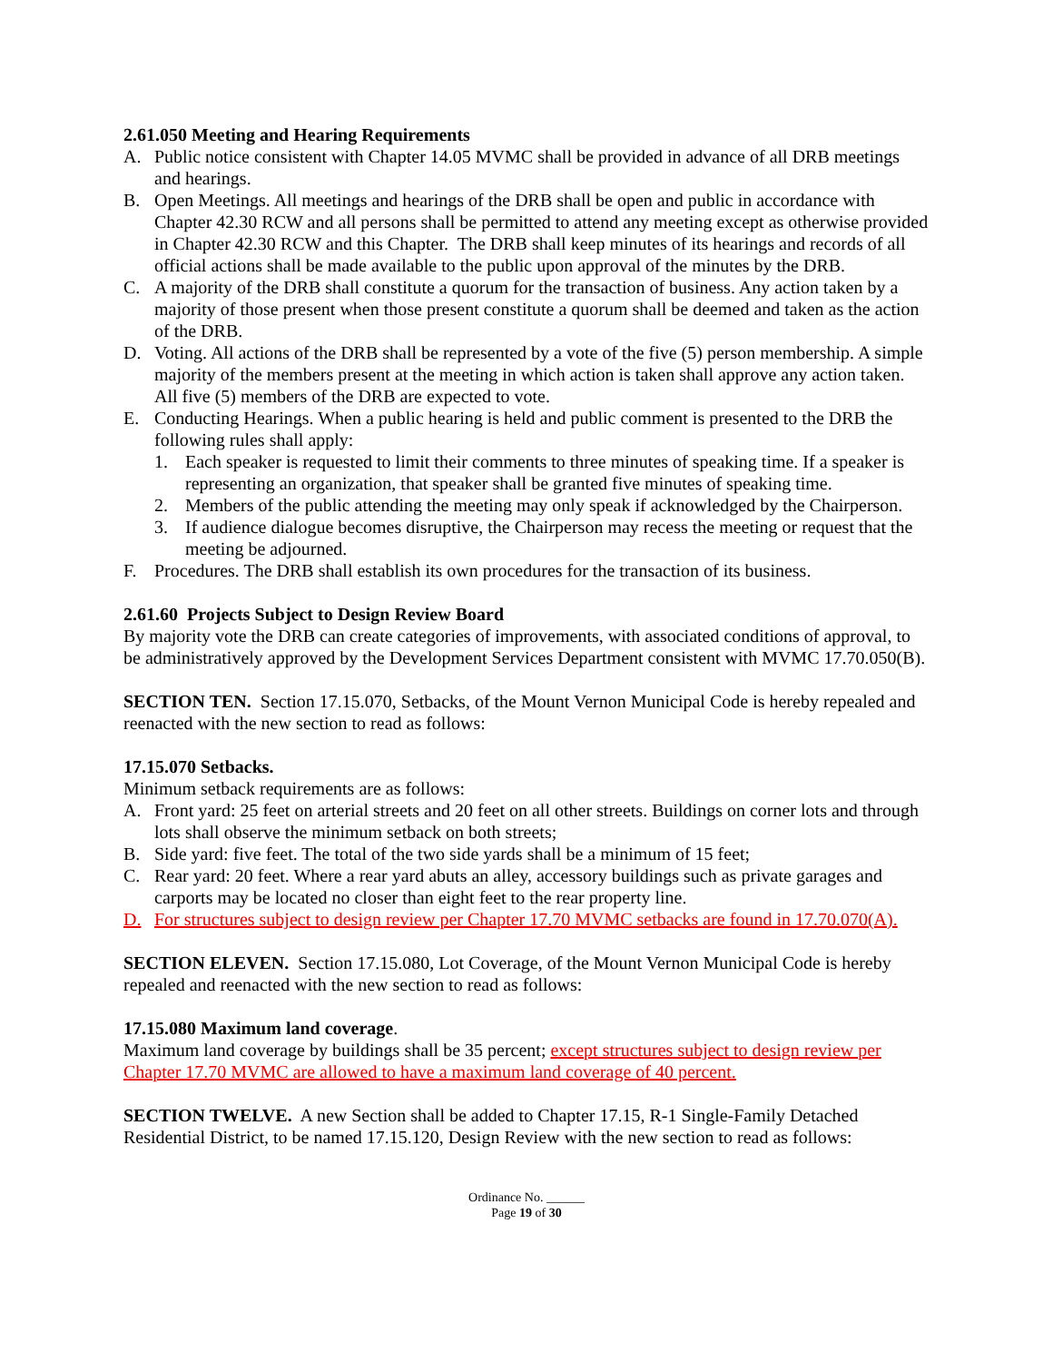2.61.050 Meeting and Hearing Requirements
A. Public notice consistent with Chapter 14.05 MVMC shall be provided in advance of all DRB meetings and hearings.
B. Open Meetings. All meetings and hearings of the DRB shall be open and public in accordance with Chapter 42.30 RCW and all persons shall be permitted to attend any meeting except as otherwise provided in Chapter 42.30 RCW and this Chapter. The DRB shall keep minutes of its hearings and records of all official actions shall be made available to the public upon approval of the minutes by the DRB.
C. A majority of the DRB shall constitute a quorum for the transaction of business. Any action taken by a majority of those present when those present constitute a quorum shall be deemed and taken as the action of the DRB.
D. Voting. All actions of the DRB shall be represented by a vote of the five (5) person membership. A simple majority of the members present at the meeting in which action is taken shall approve any action taken. All five (5) members of the DRB are expected to vote.
E. Conducting Hearings. When a public hearing is held and public comment is presented to the DRB the following rules shall apply:
1. Each speaker is requested to limit their comments to three minutes of speaking time. If a speaker is representing an organization, that speaker shall be granted five minutes of speaking time.
2. Members of the public attending the meeting may only speak if acknowledged by the Chairperson.
3. If audience dialogue becomes disruptive, the Chairperson may recess the meeting or request that the meeting be adjourned.
F. Procedures. The DRB shall establish its own procedures for the transaction of its business.
2.61.60 Projects Subject to Design Review Board
By majority vote the DRB can create categories of improvements, with associated conditions of approval, to be administratively approved by the Development Services Department consistent with MVMC 17.70.050(B).
SECTION TEN. Section 17.15.070, Setbacks, of the Mount Vernon Municipal Code is hereby repealed and reenacted with the new section to read as follows:
17.15.070 Setbacks.
Minimum setback requirements are as follows:
A. Front yard: 25 feet on arterial streets and 20 feet on all other streets. Buildings on corner lots and through lots shall observe the minimum setback on both streets;
B. Side yard: five feet. The total of the two side yards shall be a minimum of 15 feet;
C. Rear yard: 20 feet. Where a rear yard abuts an alley, accessory buildings such as private garages and carports may be located no closer than eight feet to the rear property line.
D. For structures subject to design review per Chapter 17.70 MVMC setbacks are found in 17.70.070(A).
SECTION ELEVEN. Section 17.15.080, Lot Coverage, of the Mount Vernon Municipal Code is hereby repealed and reenacted with the new section to read as follows:
17.15.080 Maximum land coverage.
Maximum land coverage by buildings shall be 35 percent; except structures subject to design review per Chapter 17.70 MVMC are allowed to have a maximum land coverage of 40 percent.
SECTION TWELVE. A new Section shall be added to Chapter 17.15, R-1 Single-Family Detached Residential District, to be named 17.15.120, Design Review with the new section to read as follows:
Ordinance No. ______
Page 19 of 30